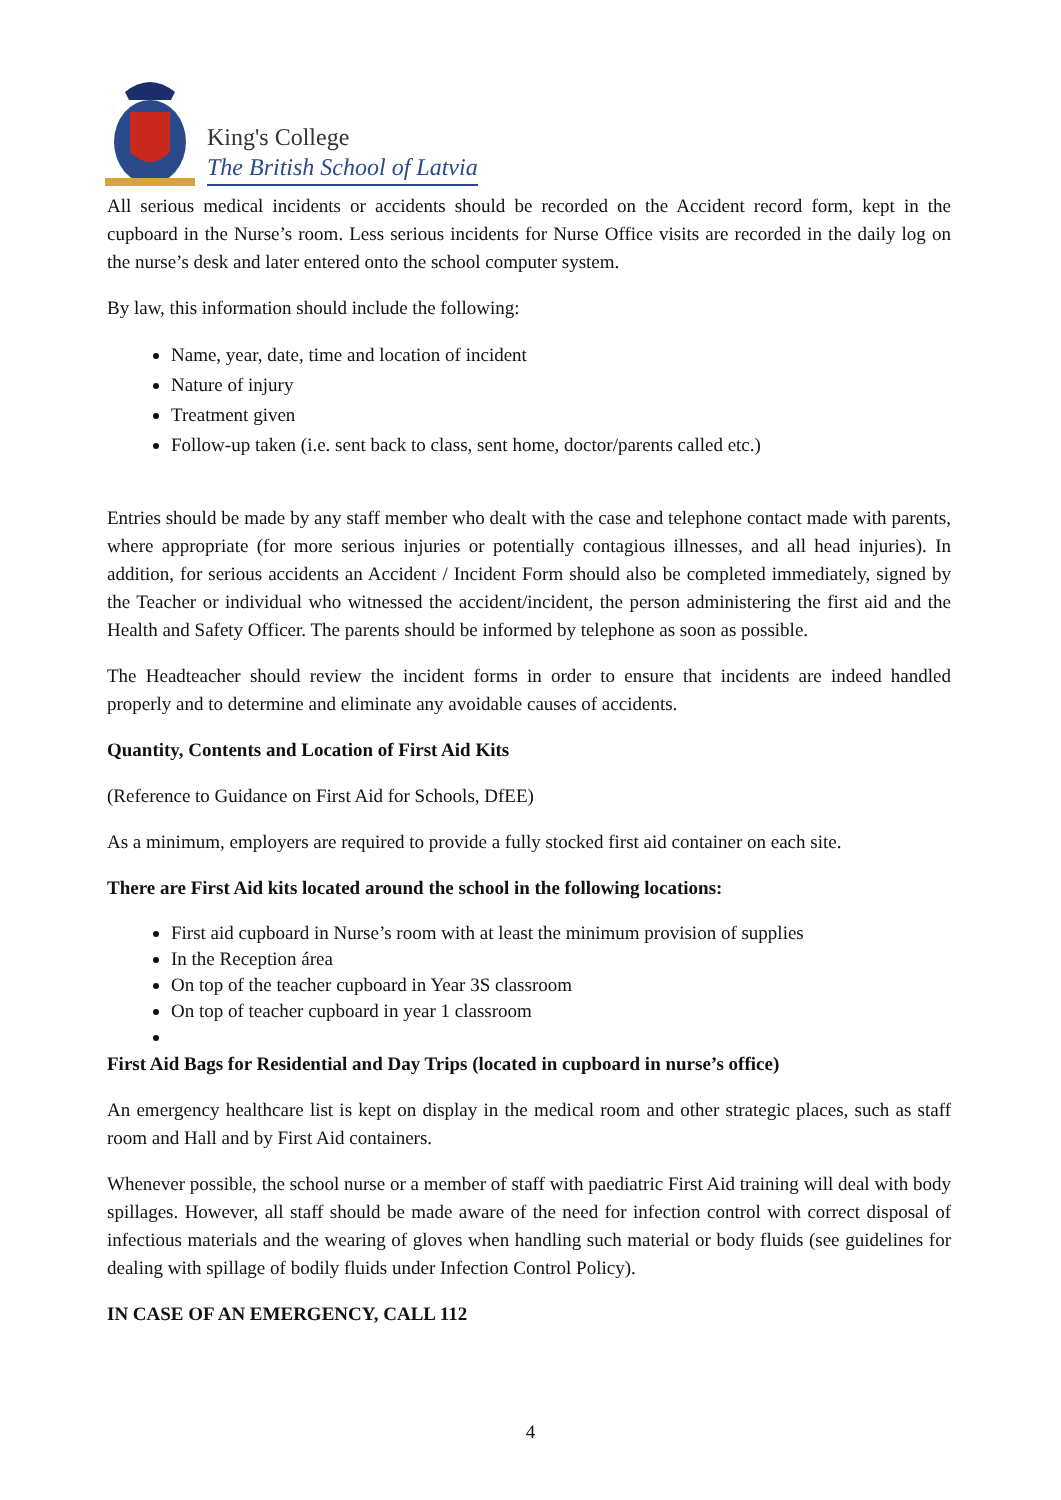King's College
The British School of Latvia
All serious medical incidents or accidents should be recorded on the Accident record form, kept in the cupboard in the Nurse’s room. Less serious incidents for Nurse Office visits are recorded in the daily log on the nurse’s desk and later entered onto the school computer system.
By law, this information should include the following:
Name, year, date, time and location of incident
Nature of injury
Treatment given
Follow-up taken (i.e. sent back to class, sent home, doctor/parents called etc.)
Entries should be made by any staff member who dealt with the case and telephone contact made with parents, where appropriate (for more serious injuries or potentially contagious illnesses, and all head injuries). In addition, for serious accidents an Accident / Incident Form should also be completed immediately, signed by the Teacher or individual who witnessed the accident/incident, the person administering the first aid and the Health and Safety Officer. The parents should be informed by telephone as soon as possible.
The Headteacher should review the incident forms in order to ensure that incidents are indeed handled properly and to determine and eliminate any avoidable causes of accidents.
Quantity, Contents and Location of First Aid Kits
(Reference to Guidance on First Aid for Schools, DfEE)
As a minimum, employers are required to provide a fully stocked first aid container on each site.
There are First Aid kits located around the school in the following locations:
First aid cupboard in Nurse’s room with at least the minimum provision of supplies
In the Reception área
On top of the teacher cupboard in Year 3S classroom
On top of teacher cupboard in year 1 classroom
First Aid Bags for Residential and Day Trips (located in cupboard in nurse’s office)
An emergency healthcare list is kept on display in the medical room and other strategic places, such as staff room and Hall and by First Aid containers.
Whenever possible, the school nurse or a member of staff with paediatric First Aid training will deal with body spillages. However, all staff should be made aware of the need for infection control with correct disposal of infectious materials and the wearing of gloves when handling such material or body fluids (see guidelines for dealing with spillage of bodily fluids under Infection Control Policy).
IN CASE OF AN EMERGENCY, CALL 112
4